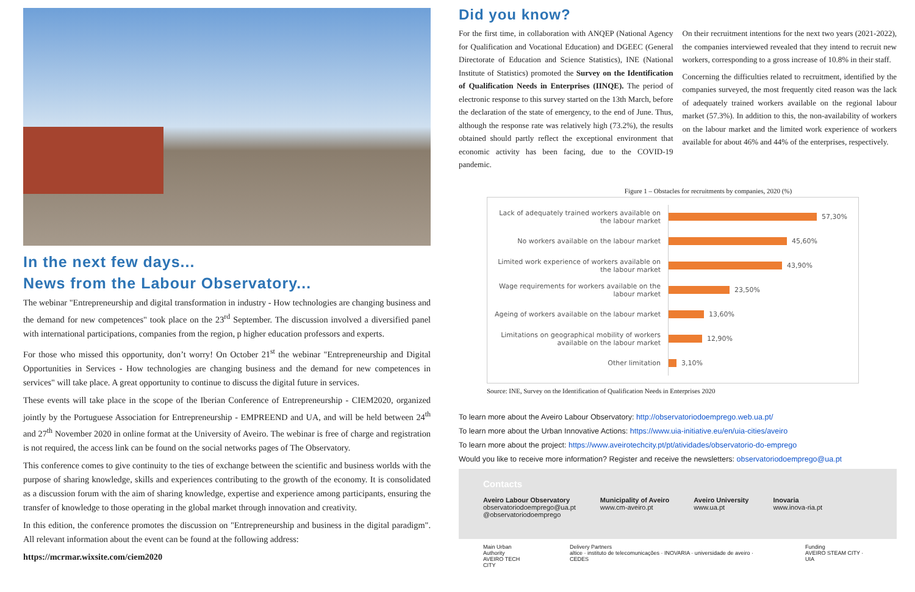In the next few days...
News from the Labour Observatory...
The webinar "Entrepreneurship and digital transformation in industry - How technologies are changing business and the demand for new competences" took place on the 23<sup>rd</sup> September. The discussion involved a diversified panel with international participations, companies from the region, p higher education professors and experts.
For those who missed this opportunity, don’t worry! On October 21<sup>st</sup> the webinar "Entrepreneurship and Digital Opportunities in Services - How technologies are changing business and the demand for new competences in services" will take place. A great opportunity to continue to discuss the digital future in services.
These events will take place in the scope of the Iberian Conference of Entrepreneurship - CIEM2020, organized jointly by the Portuguese Association for Entrepreneurship - EMPREEND and UA, and will be held between 24<sup>th</sup> and 27<sup>th</sup> November 2020 in online format at the University of Aveiro. The webinar is free of charge and registration is not required, the access link can be found on the social networks pages of The Observatory.
This conference comes to give continuity to the ties of exchange between the scientific and business worlds with the purpose of sharing knowledge, skills and experiences contributing to the growth of the economy. It is consolidated as a discussion forum with the aim of sharing knowledge, expertise and experience among participants, ensuring the transfer of knowledge to those operating in the global market through innovation and creativity.
In this edition, the conference promotes the discussion on "Entrepreneurship and business in the digital paradigm". All relevant information about the event can be found at the following address:
https://mcrmar.wixsite.com/ciem2020
Did you know?
For the first time, in collaboration with ANQEP (National Agency for Qualification and Vocational Education) and DGEEC (General Directorate of Education and Science Statistics), INE (National Institute of Statistics) promoted the Survey on the Identification of Qualification Needs in Enterprises (IINQE). The period of electronic response to this survey started on the 13th March, before the declaration of the state of emergency, to the end of June. Thus, although the response rate was relatively high (73.2%), the results obtained should partly reflect the exceptional environment that economic activity has been facing, due to the COVID-19 pandemic.
On their recruitment intentions for the next two years (2021-2022), the companies interviewed revealed that they intend to recruit new workers, corresponding to a gross increase of 10.8% in their staff.
Concerning the difficulties related to recruitment, identified by the companies surveyed, the most frequently cited reason was the lack of adequately trained workers available on the regional labour market (57.3%). In addition to this, the non-availability of workers on the labour market and the limited work experience of workers available for about 46% and 44% of the enterprises, respectively.
Figure 1 – Obstacles for recruitments by companies, 2020 (%)
Lack of adequately trained workers available on the labour market
57,30%
No workers available on the labour market
45,60%
Limited work experience of workers available on the labour market
43,90%
Wage requirements for workers available on the labour market
23,50%
Ageing of workers available on the labour market
13,60%
Limitations on geographical mobility of workers available on the labour market
12,90%
Other limitation
3,10%
Source: INE, Survey on the Identification of Qualification Needs in Enterprises 2020
To learn more about the Aveiro Labour Observatory: http://observatoriodoemprego.web.ua.pt/
To learn more about the Urban Innovative Actions: https://www.uia-initiative.eu/en/uia-cities/aveiro
To learn more about the project: https://www.aveirotechcity.pt/pt/atividades/observatorio-do-emprego
Would you like to receive more information? Register and receive the newsletters: observatoriodoemprego@ua.pt
Contacts
Aveiro Labour Observatory
observatoriodoemprego@ua.pt
@observatoriodoemprego
Municipality of Aveiro
www.cm-aveiro.pt
Aveiro University
www.ua.pt
Inovaria
www.inova-ria.pt
Main Urban Authority
AVEIRO TECH CITY Delivery Partners
altice · instituto de telecomunicações · INOVARIA · universidade de aveiro · CEDES Funding
AVEIRO STEAM CITY · UIA